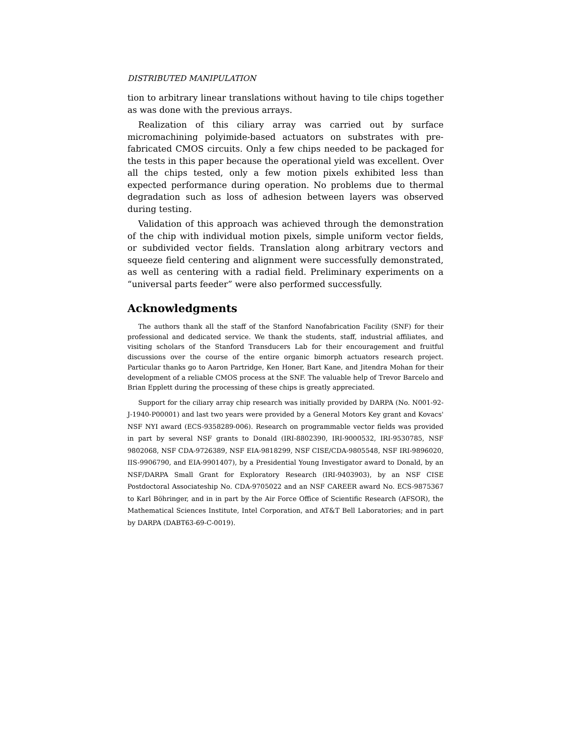DISTRIBUTED MANIPULATION
tion to arbitrary linear translations without having to tile chips together as was done with the previous arrays.
Realization of this ciliary array was carried out by surface micromachining polyimide-based actuators on substrates with pre-fabricated CMOS circuits. Only a few chips needed to be packaged for the tests in this paper because the operational yield was excellent. Over all the chips tested, only a few motion pixels exhibited less than expected performance during operation. No problems due to thermal degradation such as loss of adhesion between layers was observed during testing.
Validation of this approach was achieved through the demonstration of the chip with individual motion pixels, simple uniform vector fields, or subdivided vector fields. Translation along arbitrary vectors and squeeze field centering and alignment were successfully demonstrated, as well as centering with a radial field. Preliminary experiments on a “universal parts feeder” were also performed successfully.
Acknowledgments
The authors thank all the staff of the Stanford Nanofabrication Facility (SNF) for their professional and dedicated service. We thank the students, staff, industrial affiliates, and visiting scholars of the Stanford Transducers Lab for their encouragement and fruitful discussions over the course of the entire organic bimorph actuators research project. Particular thanks go to Aaron Partridge, Ken Honer, Bart Kane, and Jitendra Mohan for their development of a reliable CMOS process at the SNF. The valuable help of Trevor Barcelo and Brian Epplett during the processing of these chips is greatly appreciated.
Support for the ciliary array chip research was initially provided by DARPA (No. N001-92-J-1940-P00001) and last two years were provided by a General Motors Key grant and Kovacs' NSF NYI award (ECS-9358289-006). Research on programmable vector fields was provided in part by several NSF grants to Donald (IRI-8802390, IRI-9000532, IRI-9530785, NSF 9802068, NSF CDA-9726389, NSF EIA-9818299, NSF CISE/CDA-9805548, NSF IRI-9896020, IIS-9906790, and EIA-9901407), by a Presidential Young Investigator award to Donald, by an NSF/DARPA Small Grant for Exploratory Research (IRI-9403903), by an NSF CISE Postdoctoral Associateship No. CDA-9705022 and an NSF CAREER award No. ECS-9875367 to Karl Böhringer, and in in part by the Air Force Office of Scientific Research (AFSOR), the Mathematical Sciences Institute, Intel Corporation, and AT&T Bell Laboratories; and in part by DARPA (DABT63-69-C-0019).